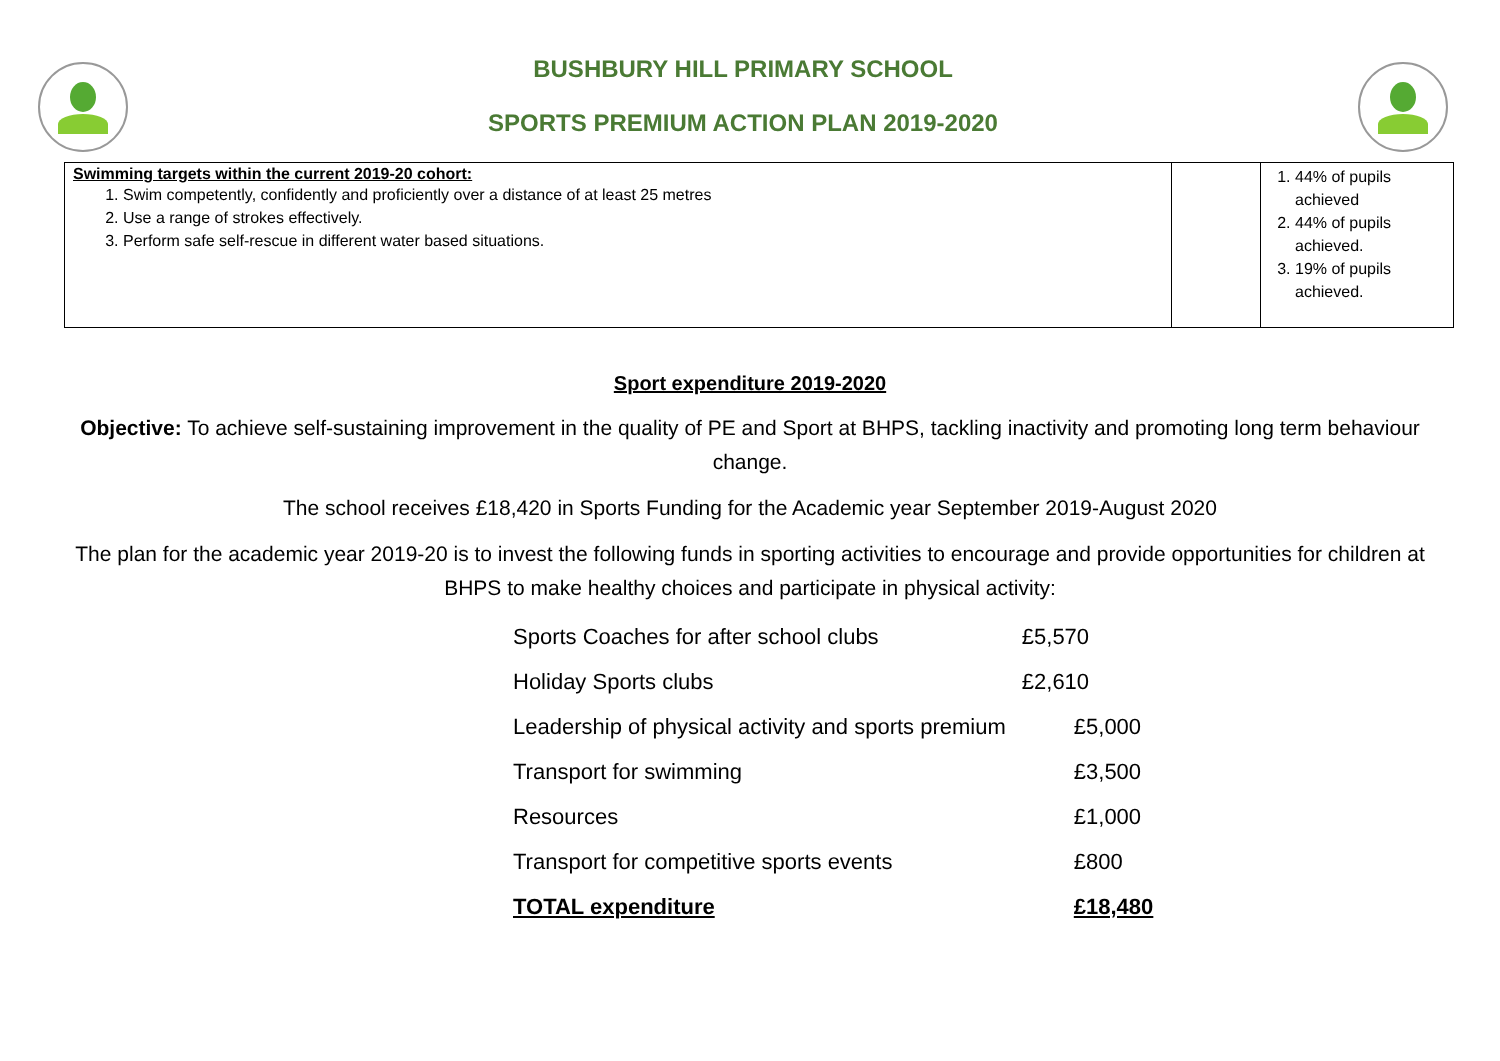BUSHBURY HILL PRIMARY SCHOOL
SPORTS PREMIUM ACTION PLAN 2019-2020
| Swimming targets within the current 2019-20 cohort: 1. Swim competently, confidently and proficiently over a distance of at least 25 metres 2. Use a range of strokes effectively. 3. Perform safe self-rescue in different water based situations. | | 1. 44% of pupils achieved 2. 44% of pupils achieved. 3. 19% of pupils achieved. |
Sport expenditure 2019-2020
Objective: To achieve self-sustaining improvement in the quality of PE and Sport at BHPS, tackling inactivity and promoting long term behaviour change.
The school receives £18,420 in Sports Funding for the Academic year September 2019-August 2020
The plan for the academic year 2019-20 is to invest the following funds in sporting activities to encourage and provide opportunities for children at BHPS to make healthy choices and participate in physical activity:
| Sports Coaches for after school clubs | £5,570 |
| Holiday Sports clubs | £2,610 |
| Leadership of physical activity and sports premium | £5,000 |
| Transport for swimming | £3,500 |
| Resources | £1,000 |
| Transport for competitive sports events | £800 |
| TOTAL expenditure | £18,480 |